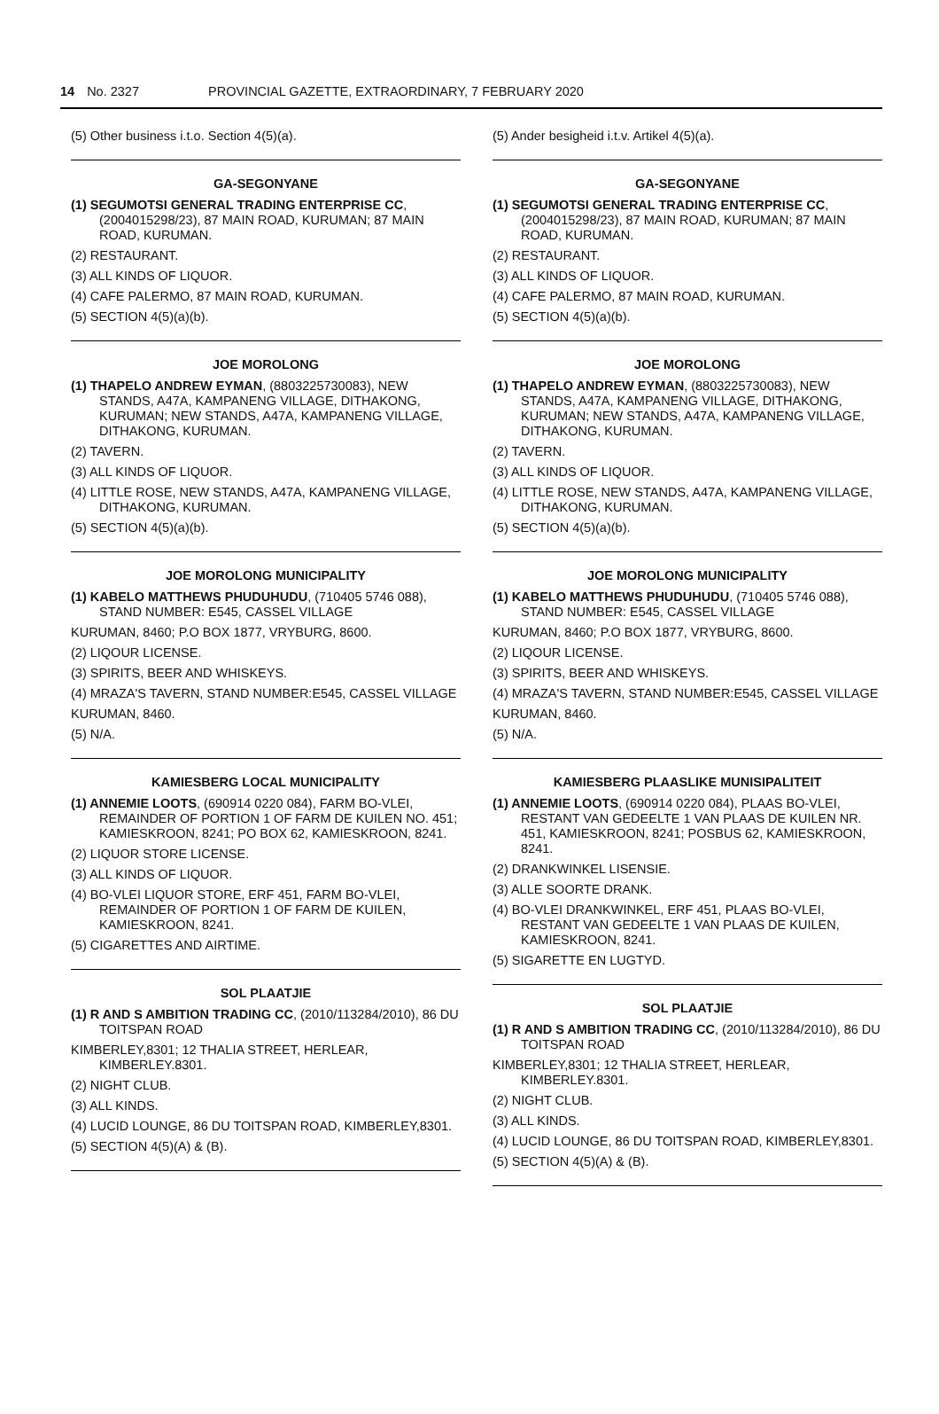14 No. 2327 PROVINCIAL GAZETTE, EXTRAORDINARY, 7 FEBRUARY 2020
(5) Other business i.t.o. Section 4(5)(a).
GA-SEGONYANE
(1) SEGUMOTSI GENERAL TRADING ENTERPRISE CC, (2004015298/23), 87 MAIN ROAD, KURUMAN; 87 MAIN ROAD, KURUMAN.
(2) RESTAURANT.
(3) ALL KINDS OF LIQUOR.
(4) CAFE PALERMO, 87 MAIN ROAD, KURUMAN.
(5) SECTION 4(5)(a)(b).
JOE MOROLONG
(1) THAPELO ANDREW EYMAN, (8803225730083), NEW STANDS, A47A, KAMPANENG VILLAGE, DITHAKONG, KURUMAN; NEW STANDS, A47A, KAMPANENG VILLAGE, DITHAKONG, KURUMAN.
(2) TAVERN.
(3) ALL KINDS OF LIQUOR.
(4) LITTLE ROSE, NEW STANDS, A47A, KAMPANENG VILLAGE, DITHAKONG, KURUMAN.
(5) SECTION 4(5)(a)(b).
JOE MOROLONG MUNICIPALITY
(1) KABELO MATTHEWS PHUDUHUDU, (710405 5746 088), STAND NUMBER: E545, CASSEL VILLAGE
KURUMAN, 8460; P.O BOX 1877, VRYBURG, 8600.
(2) LIQOUR LICENSE.
(3) SPIRITS, BEER AND WHISKEYS.
(4) MRAZA'S TAVERN, STAND NUMBER:E545, CASSEL VILLAGE
KURUMAN, 8460.
(5) N/A.
KAMIESBERG LOCAL MUNICIPALITY
(1) ANNEMIE LOOTS, (690914 0220 084), FARM BO-VLEI, REMAINDER OF PORTION 1 OF FARM DE KUILEN NO. 451; KAMIESKROON, 8241; PO BOX 62, KAMIESKROON, 8241.
(2) LIQUOR STORE LICENSE.
(3) ALL KINDS OF LIQUOR.
(4) BO-VLEI LIQUOR STORE, ERF 451, FARM BO-VLEI, REMAINDER OF PORTION 1 OF FARM DE KUILEN, KAMIESKROON, 8241.
(5) CIGARETTES AND AIRTIME.
SOL PLAATJIE
(1) R AND S AMBITION TRADING CC, (2010/113284/2010), 86 DU TOITSPAN ROAD
KIMBERLEY,8301; 12 THALIA STREET, HERLEAR, KIMBERLEY.8301.
(2) NIGHT CLUB.
(3) ALL KINDS.
(4) LUCID LOUNGE, 86 DU TOITSPAN ROAD, KIMBERLEY,8301.
(5) SECTION 4(5)(A) & (B).
(5) Ander besigheid i.t.v. Artikel 4(5)(a).
GA-SEGONYANE
(1) SEGUMOTSI GENERAL TRADING ENTERPRISE CC, (2004015298/23), 87 MAIN ROAD, KURUMAN; 87 MAIN ROAD, KURUMAN.
(2) RESTAURANT.
(3) ALL KINDS OF LIQUOR.
(4) CAFE PALERMO, 87 MAIN ROAD, KURUMAN.
(5) SECTION 4(5)(a)(b).
JOE MOROLONG
(1) THAPELO ANDREW EYMAN, (8803225730083), NEW STANDS, A47A, KAMPANENG VILLAGE, DITHAKONG, KURUMAN; NEW STANDS, A47A, KAMPANENG VILLAGE, DITHAKONG, KURUMAN.
(2) TAVERN.
(3) ALL KINDS OF LIQUOR.
(4) LITTLE ROSE, NEW STANDS, A47A, KAMPANENG VILLAGE, DITHAKONG, KURUMAN.
(5) SECTION 4(5)(a)(b).
JOE MOROLONG MUNICIPALITY
(1) KABELO MATTHEWS PHUDUHUDU, (710405 5746 088), STAND NUMBER: E545, CASSEL VILLAGE
KURUMAN, 8460; P.O BOX 1877, VRYBURG, 8600.
(2) LIQOUR LICENSE.
(3) SPIRITS, BEER AND WHISKEYS.
(4) MRAZA'S TAVERN, STAND NUMBER:E545, CASSEL VILLAGE
KURUMAN, 8460.
(5) N/A.
KAMIESBERG PLAASLIKE MUNISIPALITEIT
(1) ANNEMIE LOOTS, (690914 0220 084), PLAAS BO-VLEI, RESTANT VAN GEDEELTE 1 VAN PLAAS DE KUILEN NR. 451, KAMIESKROON, 8241; POSBUS 62, KAMIESKROON, 8241.
(2) DRANKWINKEL LISENSIE.
(3) ALLE SOORTE DRANK.
(4) BO-VLEI DRANKWINKEL, ERF 451, PLAAS BO-VLEI, RESTANT VAN GEDEELTE 1 VAN PLAAS DE KUILEN, KAMIESKROON, 8241.
(5) SIGARETTE EN LUGTYD.
SOL PLAATJIE
(1) R AND S AMBITION TRADING CC, (2010/113284/2010), 86 DU TOITSPAN ROAD
KIMBERLEY,8301; 12 THALIA STREET, HERLEAR, KIMBERLEY.8301.
(2) NIGHT CLUB.
(3) ALL KINDS.
(4) LUCID LOUNGE, 86 DU TOITSPAN ROAD, KIMBERLEY,8301.
(5) SECTION 4(5)(A) & (B).